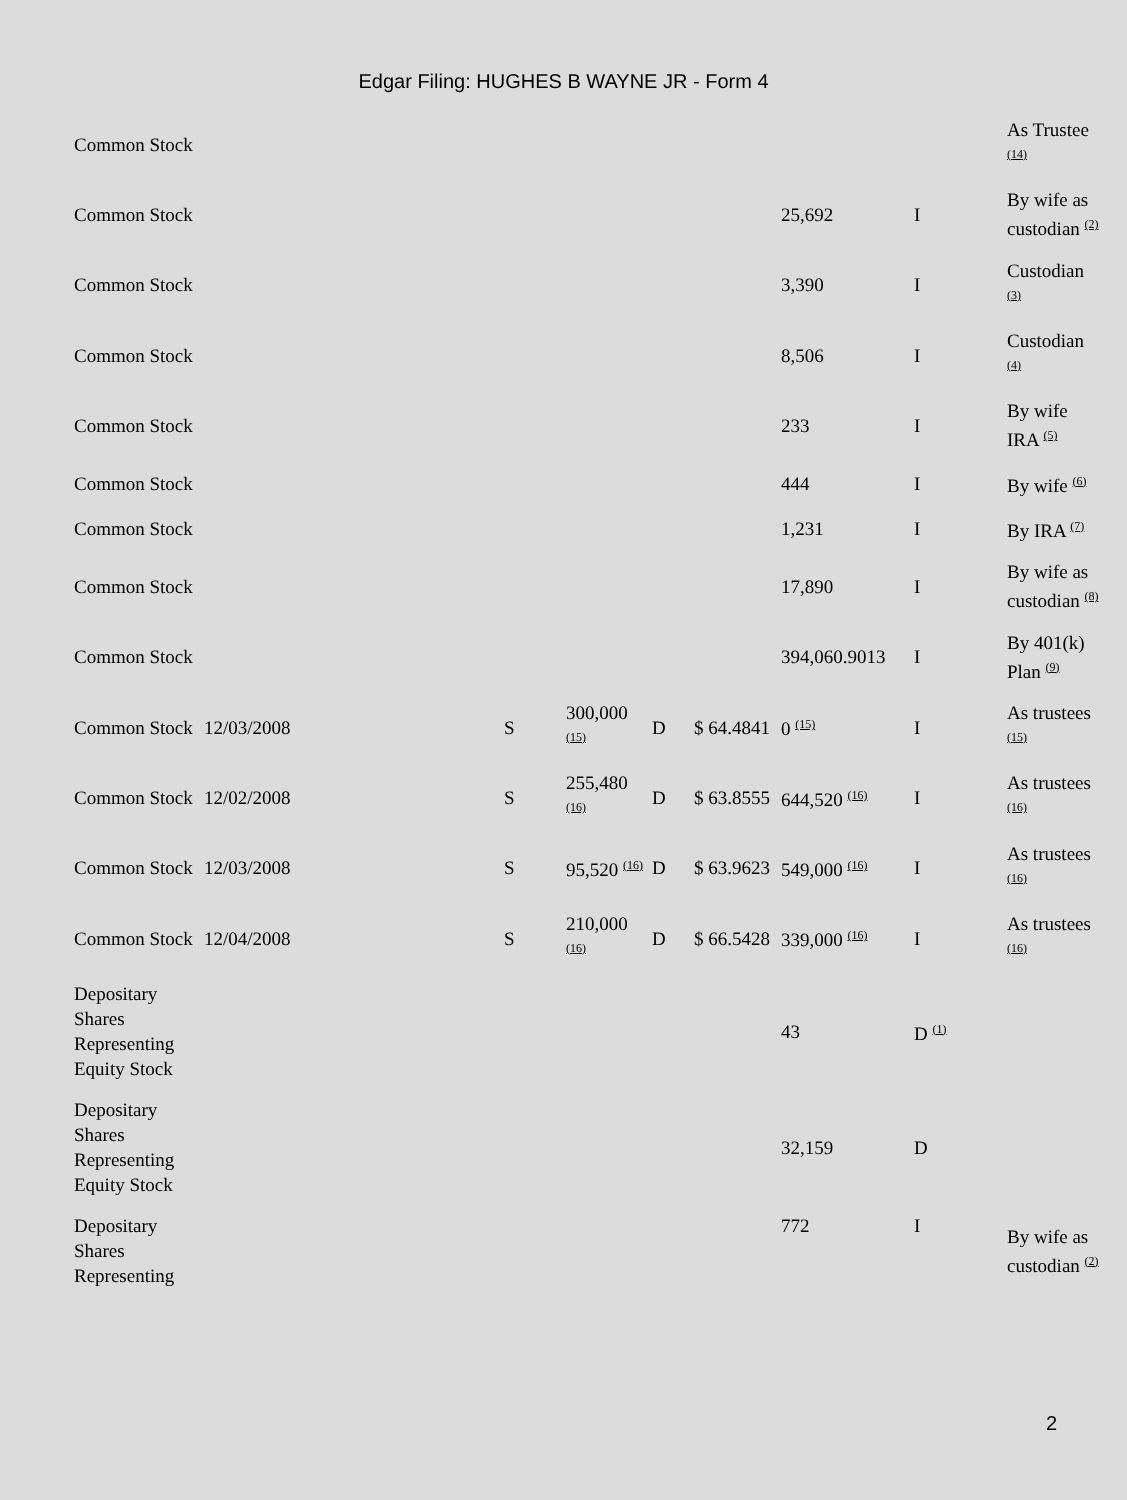Edgar Filing: HUGHES B WAYNE JR - Form 4
| Common Stock | | | | | | | | As Trustee <sup>(14)</sup> |
| Common Stock | | | | | | 25,692 | I | By wife as custodian <sup>(2)</sup> |
| Common Stock | | | | | | 3,390 | I | Custodian <sup>(3)</sup> |
| Common Stock | | | | | | 8,506 | I | Custodian <sup>(4)</sup> |
| Common Stock | | | | | | 233 | I | By wife IRA <sup>(5)</sup> |
| Common Stock | | | | | | 444 | I | By wife <sup>(6)</sup> |
| Common Stock | | | | | | 1,231 | I | By IRA <sup>(7)</sup> |
| Common Stock | | | | | | 17,890 | I | By wife as custodian <sup>(8)</sup> |
| Common Stock | | | | | | 394,060.9013 | I | By 401(k) Plan <sup>(9)</sup> |
| Common Stock | 12/03/2008 | S | 300,000 <sup>(15)</sup> | D | $ 64.4841 | 0 <sup>(15)</sup> | I | As trustees <sup>(15)</sup> |
| Common Stock | 12/02/2008 | S | 255,480 <sup>(16)</sup> | D | $ 63.8555 | 644,520 <sup>(16)</sup> | I | As trustees <sup>(16)</sup> |
| Common Stock | 12/03/2008 | S | 95,520 <sup>(16)</sup> | D | $ 63.9623 | 549,000 <sup>(16)</sup> | I | As trustees <sup>(16)</sup> |
| Common Stock | 12/04/2008 | S | 210,000 <sup>(16)</sup> | D | $ 66.5428 | 339,000 <sup>(16)</sup> | I | As trustees <sup>(16)</sup> |
| Depositary Shares Representing Equity Stock | | | | | | 43 | D <sup>(1)</sup> | |
| Depositary Shares Representing Equity Stock | | | | | | 32,159 | D | |
| Depositary Shares Representing | | | | | | 772 | I | By wife as custodian <sup>(2)</sup> |
2